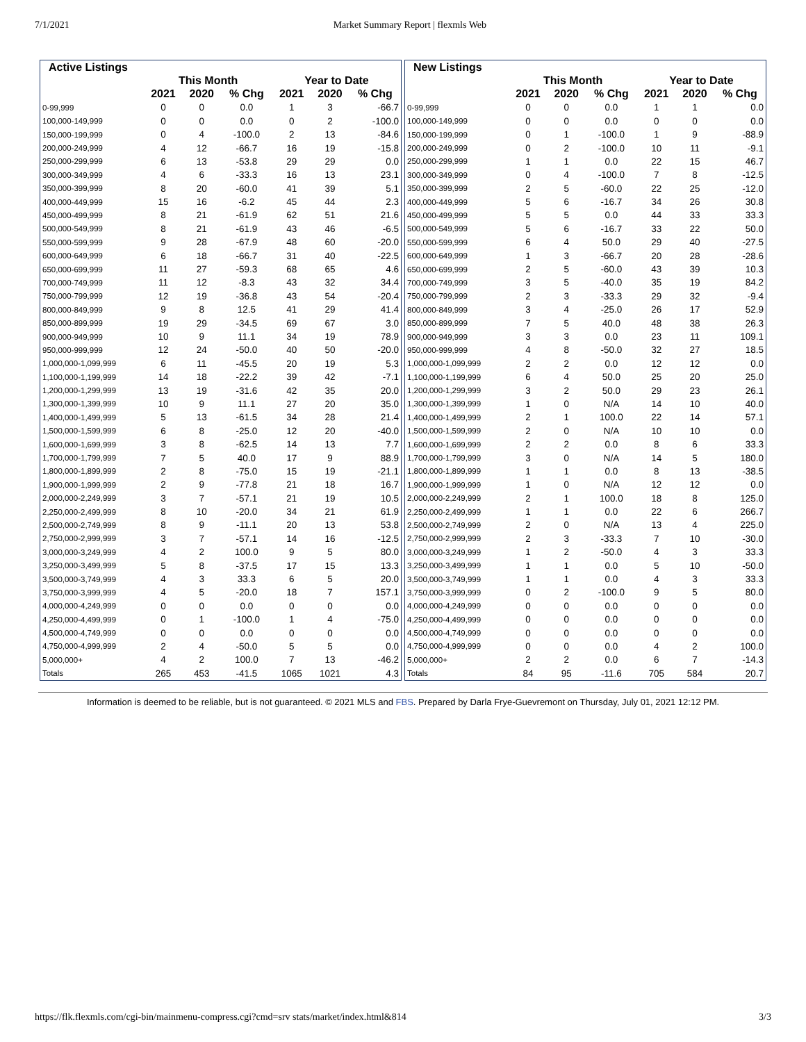7/1/2021 Market Summary Report | flexmls Web
| Active Listings | | | | | | |
| --- | --- | --- | --- | --- | --- | --- |
| | This Month | | | Year to Date | | |
| | 2021 | 2020 | % Chg | 2021 | 2020 | % Chg |
| 0-99,999 | 0 | 0 | 0.0 | 1 | 3 | -66.7 |
| 100,000-149,999 | 0 | 0 | 0.0 | 0 | 2 | -100.0 |
| 150,000-199,999 | 0 | 4 | -100.0 | 2 | 13 | -84.6 |
| 200,000-249,999 | 4 | 12 | -66.7 | 16 | 19 | -15.8 |
| 250,000-299,999 | 6 | 13 | -53.8 | 29 | 29 | 0.0 |
| 300,000-349,999 | 4 | 6 | -33.3 | 16 | 13 | 23.1 |
| 350,000-399,999 | 8 | 20 | -60.0 | 41 | 39 | 5.1 |
| 400,000-449,999 | 15 | 16 | -6.2 | 45 | 44 | 2.3 |
| 450,000-499,999 | 8 | 21 | -61.9 | 62 | 51 | 21.6 |
| 500,000-549,999 | 8 | 21 | -61.9 | 43 | 46 | -6.5 |
| 550,000-599,999 | 9 | 28 | -67.9 | 48 | 60 | -20.0 |
| 600,000-649,999 | 6 | 18 | -66.7 | 31 | 40 | -22.5 |
| 650,000-699,999 | 11 | 27 | -59.3 | 68 | 65 | 4.6 |
| 700,000-749,999 | 11 | 12 | -8.3 | 43 | 32 | 34.4 |
| 750,000-799,999 | 12 | 19 | -36.8 | 43 | 54 | -20.4 |
| 800,000-849,999 | 9 | 8 | 12.5 | 41 | 29 | 41.4 |
| 850,000-899,999 | 19 | 29 | -34.5 | 69 | 67 | 3.0 |
| 900,000-949,999 | 10 | 9 | 11.1 | 34 | 19 | 78.9 |
| 950,000-999,999 | 12 | 24 | -50.0 | 40 | 50 | -20.0 |
| 1,000,000-1,099,999 | 6 | 11 | -45.5 | 20 | 19 | 5.3 |
| 1,100,000-1,199,999 | 14 | 18 | -22.2 | 39 | 42 | -7.1 |
| 1,200,000-1,299,999 | 13 | 19 | -31.6 | 42 | 35 | 20.0 |
| 1,300,000-1,399,999 | 10 | 9 | 11.1 | 27 | 20 | 35.0 |
| 1,400,000-1,499,999 | 5 | 13 | -61.5 | 34 | 28 | 21.4 |
| 1,500,000-1,599,999 | 6 | 8 | -25.0 | 12 | 20 | -40.0 |
| 1,600,000-1,699,999 | 3 | 8 | -62.5 | 14 | 13 | 7.7 |
| 1,700,000-1,799,999 | 7 | 5 | 40.0 | 17 | 9 | 88.9 |
| 1,800,000-1,899,999 | 2 | 8 | -75.0 | 15 | 19 | -21.1 |
| 1,900,000-1,999,999 | 2 | 9 | -77.8 | 21 | 18 | 16.7 |
| 2,000,000-2,249,999 | 3 | 7 | -57.1 | 21 | 19 | 10.5 |
| 2,250,000-2,499,999 | 8 | 10 | -20.0 | 34 | 21 | 61.9 |
| 2,500,000-2,749,999 | 8 | 9 | -11.1 | 20 | 13 | 53.8 |
| 2,750,000-2,999,999 | 3 | 7 | -57.1 | 14 | 16 | -12.5 |
| 3,000,000-3,249,999 | 4 | 2 | 100.0 | 9 | 5 | 80.0 |
| 3,250,000-3,499,999 | 5 | 8 | -37.5 | 17 | 15 | 13.3 |
| 3,500,000-3,749,999 | 4 | 3 | 33.3 | 6 | 5 | 20.0 |
| 3,750,000-3,999,999 | 4 | 5 | -20.0 | 18 | 7 | 157.1 |
| 4,000,000-4,249,999 | 0 | 0 | 0.0 | 0 | 0 | 0.0 |
| 4,250,000-4,499,999 | 0 | 1 | -100.0 | 1 | 4 | -75.0 |
| 4,500,000-4,749,999 | 0 | 0 | 0.0 | 0 | 0 | 0.0 |
| 4,750,000-4,999,999 | 2 | 4 | -50.0 | 5 | 5 | 0.0 |
| 5,000,000+ | 4 | 2 | 100.0 | 7 | 13 | -46.2 |
| Totals | 265 | 453 | -41.5 | 1065 | 1021 | 4.3 |
| New Listings | | | | | | |
| --- | --- | --- | --- | --- | --- | --- |
| | This Month | | | Year to Date | | |
| | 2021 | 2020 | % Chg | 2021 | 2020 | % Chg |
| 0-99,999 | 0 | 0 | 0.0 | 1 | 1 | 0.0 |
| 100,000-149,999 | 0 | 0 | 0.0 | 0 | 0 | 0.0 |
| 150,000-199,999 | 0 | 1 | -100.0 | 1 | 9 | -88.9 |
| 200,000-249,999 | 0 | 2 | -100.0 | 10 | 11 | -9.1 |
| 250,000-299,999 | 1 | 1 | 0.0 | 22 | 15 | 46.7 |
| 300,000-349,999 | 0 | 4 | -100.0 | 7 | 8 | -12.5 |
| 350,000-399,999 | 2 | 5 | -60.0 | 22 | 25 | -12.0 |
| 400,000-449,999 | 5 | 6 | -16.7 | 34 | 26 | 30.8 |
| 450,000-499,999 | 5 | 5 | 0.0 | 44 | 33 | 33.3 |
| 500,000-549,999 | 5 | 6 | -16.7 | 33 | 22 | 50.0 |
| 550,000-599,999 | 6 | 4 | 50.0 | 29 | 40 | -27.5 |
| 600,000-649,999 | 1 | 3 | -66.7 | 20 | 28 | -28.6 |
| 650,000-699,999 | 2 | 5 | -60.0 | 43 | 39 | 10.3 |
| 700,000-749,999 | 3 | 5 | -40.0 | 35 | 19 | 84.2 |
| 750,000-799,999 | 2 | 3 | -33.3 | 29 | 32 | -9.4 |
| 800,000-849,999 | 3 | 4 | -25.0 | 26 | 17 | 52.9 |
| 850,000-899,999 | 7 | 5 | 40.0 | 48 | 38 | 26.3 |
| 900,000-949,999 | 3 | 3 | 0.0 | 23 | 11 | 109.1 |
| 950,000-999,999 | 4 | 8 | -50.0 | 32 | 27 | 18.5 |
| 1,000,000-1,099,999 | 2 | 2 | 0.0 | 12 | 12 | 0.0 |
| 1,100,000-1,199,999 | 6 | 4 | 50.0 | 25 | 20 | 25.0 |
| 1,200,000-1,299,999 | 3 | 2 | 50.0 | 29 | 23 | 26.1 |
| 1,300,000-1,399,999 | 1 | 0 | N/A | 14 | 10 | 40.0 |
| 1,400,000-1,499,999 | 2 | 1 | 100.0 | 22 | 14 | 57.1 |
| 1,500,000-1,599,999 | 2 | 0 | N/A | 10 | 10 | 0.0 |
| 1,600,000-1,699,999 | 2 | 2 | 0.0 | 8 | 6 | 33.3 |
| 1,700,000-1,799,999 | 3 | 0 | N/A | 14 | 5 | 180.0 |
| 1,800,000-1,899,999 | 1 | 1 | 0.0 | 8 | 13 | -38.5 |
| 1,900,000-1,999,999 | 1 | 0 | N/A | 12 | 12 | 0.0 |
| 2,000,000-2,249,999 | 2 | 1 | 100.0 | 18 | 8 | 125.0 |
| 2,250,000-2,499,999 | 1 | 1 | 0.0 | 22 | 6 | 266.7 |
| 2,500,000-2,749,999 | 2 | 0 | N/A | 13 | 4 | 225.0 |
| 2,750,000-2,999,999 | 2 | 3 | -33.3 | 7 | 10 | -30.0 |
| 3,000,000-3,249,999 | 1 | 2 | -50.0 | 4 | 3 | 33.3 |
| 3,250,000-3,499,999 | 1 | 1 | 0.0 | 5 | 10 | -50.0 |
| 3,500,000-3,749,999 | 1 | 1 | 0.0 | 4 | 3 | 33.3 |
| 3,750,000-3,999,999 | 0 | 2 | -100.0 | 9 | 5 | 80.0 |
| 4,000,000-4,249,999 | 0 | 0 | 0.0 | 0 | 0 | 0.0 |
| 4,250,000-4,499,999 | 0 | 0 | 0.0 | 0 | 0 | 0.0 |
| 4,500,000-4,749,999 | 0 | 0 | 0.0 | 0 | 0 | 0.0 |
| 4,750,000-4,999,999 | 0 | 0 | 0.0 | 4 | 2 | 100.0 |
| 5,000,000+ | 2 | 2 | 0.0 | 6 | 7 | -14.3 |
| Totals | 84 | 95 | -11.6 | 705 | 584 | 20.7 |
Information is deemed to be reliable, but is not guaranteed. © 2021 MLS and FBS. Prepared by Darla Frye-Guevremont on Thursday, July 01, 2021 12:12 PM.
https://flk.flexmls.com/cgi-bin/mainmenu-compress.cgi?cmd=srv stats/market/index.html&814 3/3